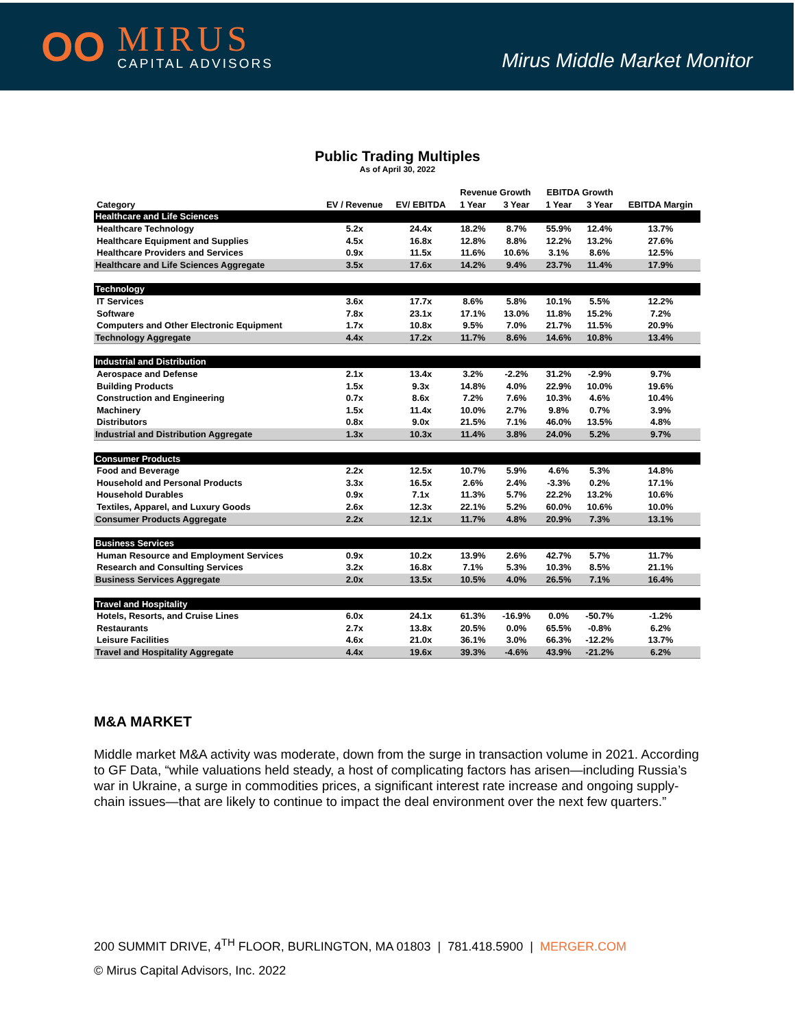OO
MIRUS
CAPITAL ADVISORS
Mirus Middle Market Monitor
Public Trading Multiples
As of April 30, 2022
| | | | Revenue Growth | | EBITDA Growth | | |
| --- | --- | --- | --- | --- | --- | --- | --- |
| Category | EV / Revenue | EV/ EBITDA | 1 Year | 3 Year | 1 Year | 3 Year | EBITDA Margin |
| Healthcare and Life Sciences | | | | | | | |
| Healthcare Technology | 5.2x | 24.4x | 18.2% | 8.7% | 55.9% | 12.4% | 13.7% |
| Healthcare Equipment and Supplies | 4.5x | 16.8x | 12.8% | 8.8% | 12.2% | 13.2% | 27.6% |
| Healthcare Providers and Services | 0.9x | 11.5x | 11.6% | 10.6% | 3.1% | 8.6% | 12.5% |
| Healthcare and Life Sciences Aggregate | 3.5x | 17.6x | 14.2% | 9.4% | 23.7% | 11.4% | 17.9% |
| Technology | | | | | | | |
| IT Services | 3.6x | 17.7x | 8.6% | 5.8% | 10.1% | 5.5% | 12.2% |
| Software | 7.8x | 23.1x | 17.1% | 13.0% | 11.8% | 15.2% | 7.2% |
| Computers and Other Electronic Equipment | 1.7x | 10.8x | 9.5% | 7.0% | 21.7% | 11.5% | 20.9% |
| Technology Aggregate | 4.4x | 17.2x | 11.7% | 8.6% | 14.6% | 10.8% | 13.4% |
| Industrial and Distribution | | | | | | | |
| Aerospace and Defense | 2.1x | 13.4x | 3.2% | -2.2% | 31.2% | -2.9% | 9.7% |
| Building Products | 1.5x | 9.3x | 14.8% | 4.0% | 22.9% | 10.0% | 19.6% |
| Construction and Engineering | 0.7x | 8.6x | 7.2% | 7.6% | 10.3% | 4.6% | 10.4% |
| Machinery | 1.5x | 11.4x | 10.0% | 2.7% | 9.8% | 0.7% | 3.9% |
| Distributors | 0.8x | 9.0x | 21.5% | 7.1% | 46.0% | 13.5% | 4.8% |
| Industrial and Distribution Aggregate | 1.3x | 10.3x | 11.4% | 3.8% | 24.0% | 5.2% | 9.7% |
| Consumer Products | | | | | | | |
| Food and Beverage | 2.2x | 12.5x | 10.7% | 5.9% | 4.6% | 5.3% | 14.8% |
| Household and Personal Products | 3.3x | 16.5x | 2.6% | 2.4% | -3.3% | 0.2% | 17.1% |
| Household Durables | 0.9x | 7.1x | 11.3% | 5.7% | 22.2% | 13.2% | 10.6% |
| Textiles, Apparel, and Luxury Goods | 2.6x | 12.3x | 22.1% | 5.2% | 60.0% | 10.6% | 10.0% |
| Consumer Products Aggregate | 2.2x | 12.1x | 11.7% | 4.8% | 20.9% | 7.3% | 13.1% |
| Business Services | | | | | | | |
| Human Resource and Employment Services | 0.9x | 10.2x | 13.9% | 2.6% | 42.7% | 5.7% | 11.7% |
| Research and Consulting Services | 3.2x | 16.8x | 7.1% | 5.3% | 10.3% | 8.5% | 21.1% |
| Business Services Aggregate | 2.0x | 13.5x | 10.5% | 4.0% | 26.5% | 7.1% | 16.4% |
| Travel and Hospitality | | | | | | | |
| Hotels, Resorts, and Cruise Lines | 6.0x | 24.1x | 61.3% | -16.9% | 0.0% | -50.7% | -1.2% |
| Restaurants | 2.7x | 13.8x | 20.5% | 0.0% | 65.5% | -0.8% | 6.2% |
| Leisure Facilities | 4.6x | 21.0x | 36.1% | 3.0% | 66.3% | -12.2% | 13.7% |
| Travel and Hospitality Aggregate | 4.4x | 19.6x | 39.3% | -4.6% | 43.9% | -21.2% | 6.2% |
M&A MARKET
Middle market M&A activity was moderate, down from the surge in transaction volume in 2021. According to GF Data, “while valuations held steady, a host of complicating factors has arisen—including Russia’s war in Ukraine, a surge in commodities prices, a significant interest rate increase and ongoing supply-chain issues—that are likely to continue to impact the deal environment over the next few quarters.”
200 SUMMIT DRIVE, 4<sup>TH</sup> FLOOR, BURLINGTON, MA 01803 | 781.418.5900 | MERGER.COM
© Mirus Capital Advisors, Inc. 2022